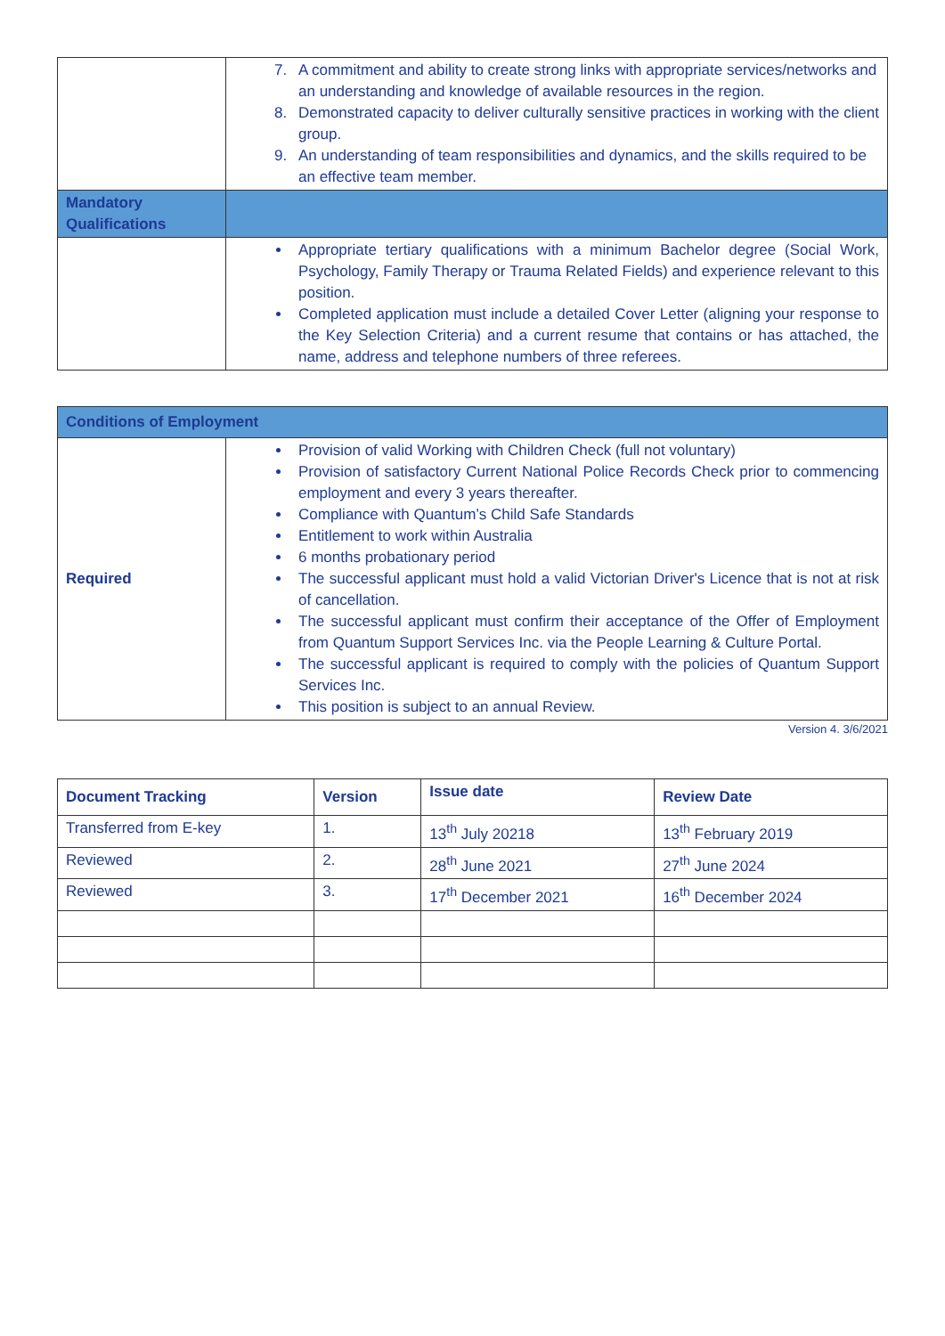| | 7. A commitment and ability to create strong links with appropriate services/networks and an understanding and knowledge of available resources in the region. 8. Demonstrated capacity to deliver culturally sensitive practices in working with the client group. 9. An understanding of team responsibilities and dynamics, and the skills required to be an effective team member. |
| Mandatory Qualifications | |
| | Appropriate tertiary qualifications with a minimum Bachelor degree (Social Work, Psychology, Family Therapy or Trauma Related Fields) and experience relevant to this position. Completed application must include a detailed Cover Letter (aligning your response to the Key Selection Criteria) and a current resume that contains or has attached, the name, address and telephone numbers of three referees. |
| Conditions of Employment | |
| Required | Provision of valid Working with Children Check (full not voluntary) Provision of satisfactory Current National Police Records Check prior to commencing employment and every 3 years thereafter. Compliance with Quantum’s Child Safe Standards Entitlement to work within Australia 6 months probationary period The successful applicant must hold a valid Victorian Driver's Licence that is not at risk of cancellation. The successful applicant must confirm their acceptance of the Offer of Employment from Quantum Support Services Inc. via the People Learning & Culture Portal. The successful applicant is required to comply with the policies of Quantum Support Services Inc. This position is subject to an annual Review. |
Version 4. 3/6/2021
| Document Tracking | Version | Issue date | Review Date |
| --- | --- | --- | --- |
| Transferred from E-key | 1. | 13<sup>th</sup> July 20218 | 13<sup>th</sup> February 2019 |
| Reviewed | 2. | 28<sup>th</sup> June 2021 | 27<sup>th</sup> June 2024 |
| Reviewed | 3. | 17<sup>th</sup> December 2021 | 16<sup>th</sup> December 2024 |